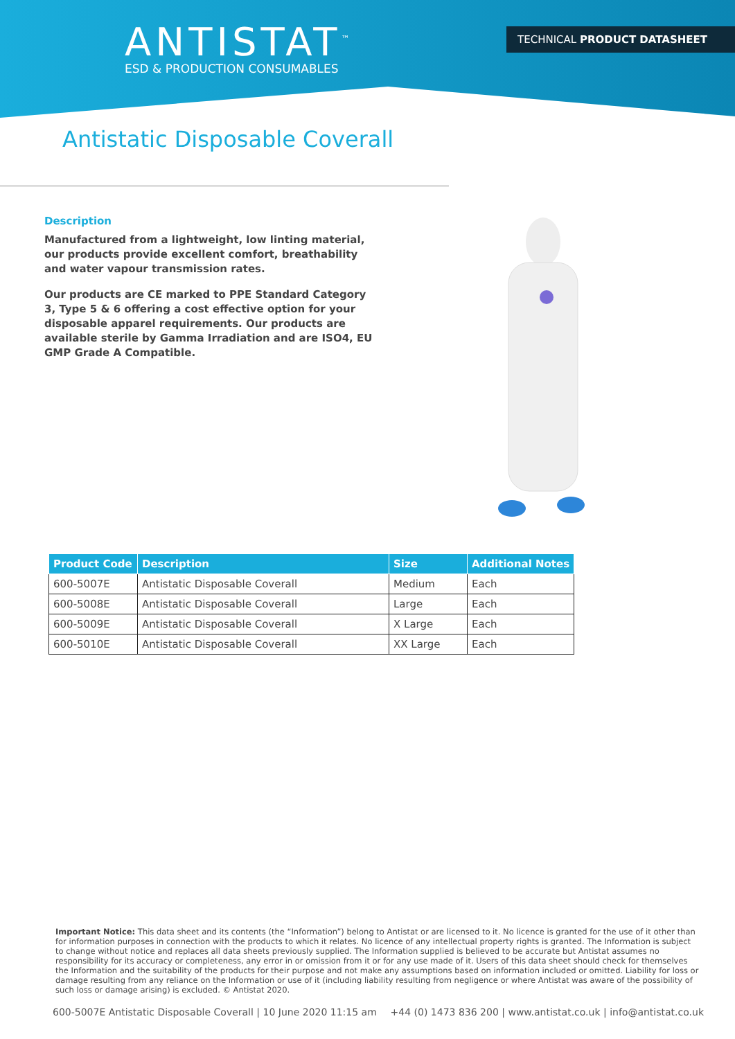ANTISTAT<sup>™</sup>
ESD & PRODUCTION CONSUMABLES
TECHNICAL PRODUCT DATASHEET
Antistatic Disposable Coverall
Description
Manufactured from a lightweight, low linting material, our products provide excellent comfort, breathability and water vapour transmission rates.
Our products are CE marked to PPE Standard Category 3, Type 5 & 6 offering a cost effective option for your disposable apparel requirements. Our products are available sterile by Gamma Irradiation and are ISO4, EU GMP Grade A Compatible.
| Product Code | Description | Size | Additional Notes |
| --- | --- | --- | --- |
| 600-5007E | Antistatic Disposable Coverall | Medium | Each |
| 600-5008E | Antistatic Disposable Coverall | Large | Each |
| 600-5009E | Antistatic Disposable Coverall | X Large | Each |
| 600-5010E | Antistatic Disposable Coverall | XX Large | Each |
Important Notice: This data sheet and its contents (the “Information”) belong to Antistat or are licensed to it. No licence is granted for the use of it other than for information purposes in connection with the products to which it relates. No licence of any intellectual property rights is granted. The Information is subject to change without notice and replaces all data sheets previously supplied. The Information supplied is believed to be accurate but Antistat assumes no responsibility for its accuracy or completeness, any error in or omission from it or for any use made of it. Users of this data sheet should check for themselves the Information and the suitability of the products for their purpose and not make any assumptions based on information included or omitted. Liability for loss or damage resulting from any reliance on the Information or use of it (including liability resulting from negligence or where Antistat was aware of the possibility of such loss or damage arising) is excluded. © Antistat 2020.
600-5007E Antistatic Disposable Coverall | 10 June 2020 11:15 am +44 (0) 1473 836 200 | www.antistat.co.uk | info@antistat.co.uk